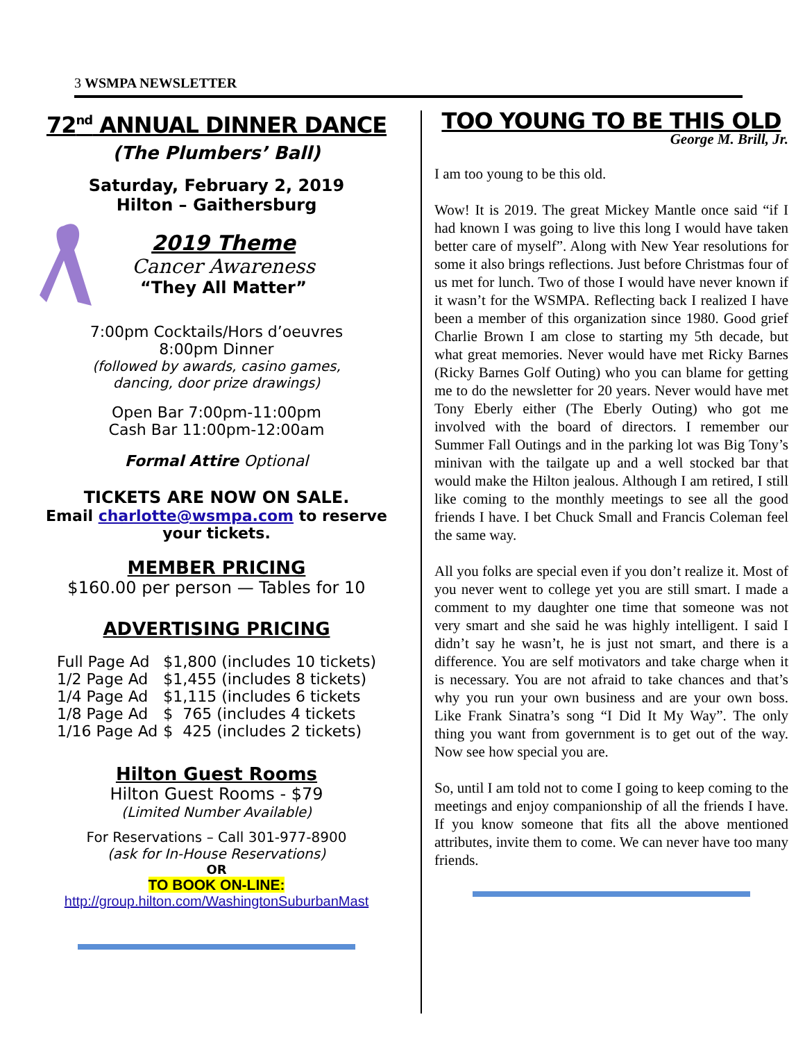3 WSMPA NEWSLETTER
72<sup>nd</sup> ANNUAL DINNER DANCE
(The Plumbers’ Ball)
Saturday, February 2, 2019
Hilton – Gaithersburg
2019 Theme
Cancer Awareness
“They All Matter”
7:00pm Cocktails/Hors d’oeuvres
8:00pm Dinner
(followed by awards, casino games,
dancing, door prize drawings)
Open Bar 7:00pm-11:00pm
Cash Bar 11:00pm-12:00am
Formal Attire Optional
TICKETS ARE NOW ON SALE.
Email charlotte@wsmpa.com to reserve your tickets.
MEMBER PRICING
$160.00 per person — Tables for 10
ADVERTISING PRICING
| Full Page Ad | $1,800 (includes 10 tickets) |
| 1/2 Page Ad | $1,455 (includes 8 tickets) |
| 1/4 Page Ad | $1,115 (includes 6 tickets |
| 1/8 Page Ad | $ 765 (includes 4 tickets |
| 1/16 Page Ad | $ 425 (includes 2 tickets) |
Hilton Guest Rooms
Hilton Guest Rooms - $79
(Limited Number Available)
For Reservations – Call 301-977-8900
(ask for In-House Reservations)
OR
TO BOOK ON-LINE:
http://group.hilton.com/WashingtonSuburbanMast
TOO YOUNG TO BE THIS OLD
George M. Brill, Jr.
I am too young to be this old.
Wow! It is 2019. The great Mickey Mantle once said “if I had known I was going to live this long I would have taken better care of myself”. Along with New Year resolutions for some it also brings reflections. Just before Christmas four of us met for lunch. Two of those I would have never known if it wasn’t for the WSMPA. Reflecting back I realized I have been a member of this organization since 1980. Good grief Charlie Brown I am close to starting my 5th decade, but what great memories. Never would have met Ricky Barnes (Ricky Barnes Golf Outing) who you can blame for getting me to do the newsletter for 20 years. Never would have met Tony Eberly either (The Eberly Outing) who got me involved with the board of directors. I remember our Summer Fall Outings and in the parking lot was Big Tony’s minivan with the tailgate up and a well stocked bar that would make the Hilton jealous. Although I am retired, I still like coming to the monthly meetings to see all the good friends I have. I bet Chuck Small and Francis Coleman feel the same way.
All you folks are special even if you don’t realize it. Most of you never went to college yet you are still smart. I made a comment to my daughter one time that someone was not very smart and she said he was highly intelligent. I said I didn’t say he wasn’t, he is just not smart, and there is a difference. You are self motivators and take charge when it is necessary. You are not afraid to take chances and that’s why you run your own business and are your own boss. Like Frank Sinatra’s song “I Did It My Way”. The only thing you want from government is to get out of the way. Now see how special you are.
So, until I am told not to come I going to keep coming to the meetings and enjoy companionship of all the friends I have. If you know someone that fits all the above mentioned attributes, invite them to come. We can never have too many friends.